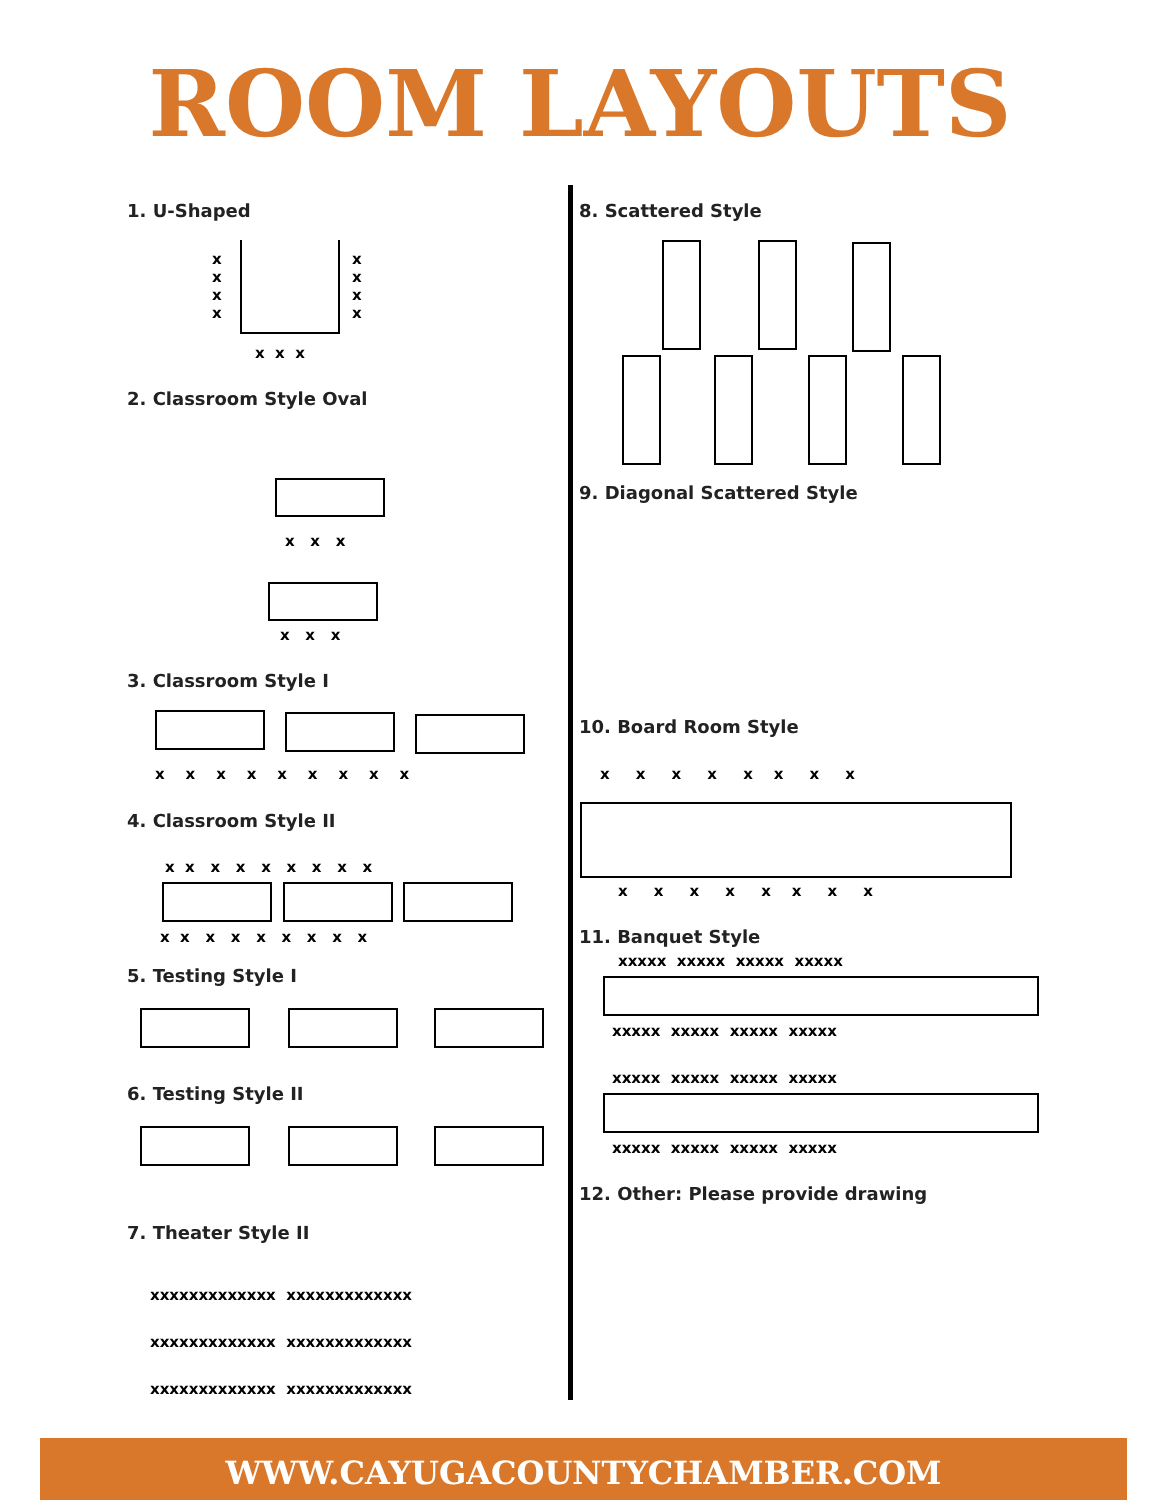ROOM LAYOUTS
1. U-Shaped
x
x
x
x
x
x
x
x
x x x
2. Classroom Style Oval
x x x
x x x
3. Classroom Style I
x x x x x x x x x
4. Classroom Style II
x x x x x x x x x
x x x x x x x x x
5. Testing Style I
6. Testing Style II
7. Theater Style II
xxxxxxxxxxxxx xxxxxxxxxxxxx
xxxxxxxxxxxxx xxxxxxxxxxxxx
xxxxxxxxxxxxx xxxxxxxxxxxxx
8. Scattered Style
9. Diagonal Scattered Style
10. Board Room Style
x x x x x x x x
x x x x x x x x
11. Banquet Style
xxxxx xxxxx xxxxx xxxxx
xxxxx xxxxx xxxxx xxxxx
xxxxx xxxxx xxxxx xxxxx
xxxxx xxxxx xxxxx xxxxx
12. Other: Please provide drawing
WWW.CAYUGACOUNTYCHAMBER.COM